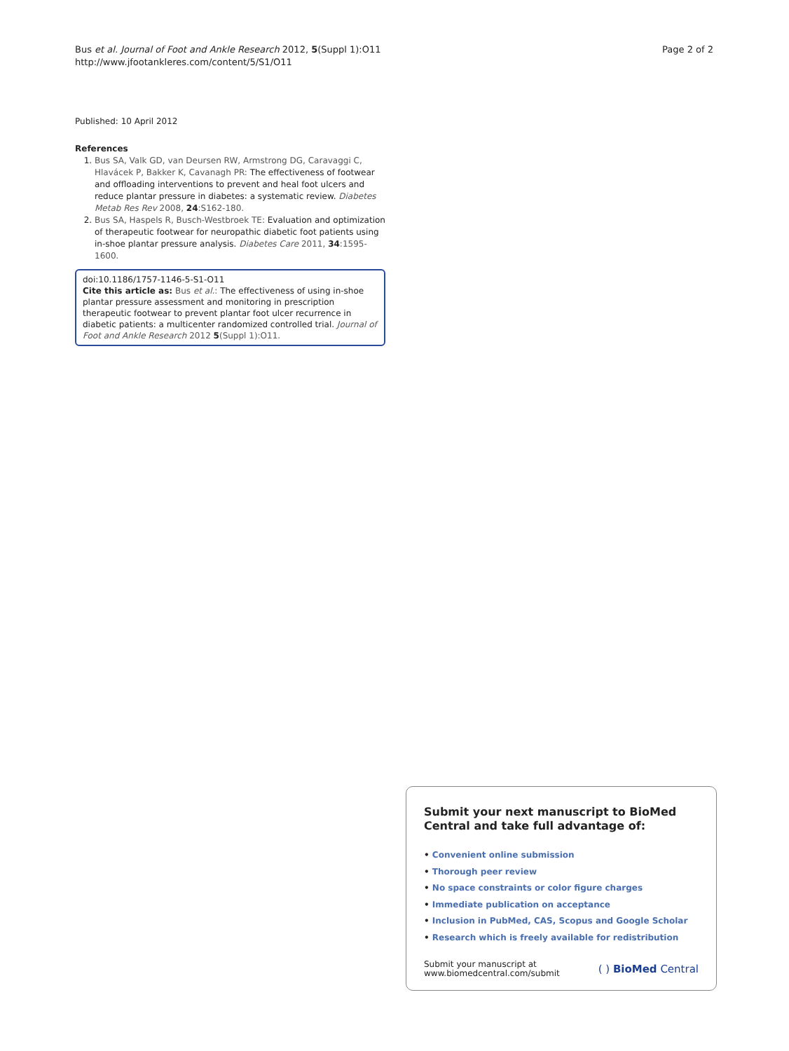Bus et al. Journal of Foot and Ankle Research 2012, 5(Suppl 1):O11
http://www.jfootankleres.com/content/5/S1/O11
Page 2 of 2
Published: 10 April 2012
References
1. Bus SA, Valk GD, van Deursen RW, Armstrong DG, Caravaggi C, Hlavácek P, Bakker K, Cavanagh PR: The effectiveness of footwear and offloading interventions to prevent and heal foot ulcers and reduce plantar pressure in diabetes: a systematic review. Diabetes Metab Res Rev 2008, 24:S162-180.
2. Bus SA, Haspels R, Busch-Westbroek TE: Evaluation and optimization of therapeutic footwear for neuropathic diabetic foot patients using in-shoe plantar pressure analysis. Diabetes Care 2011, 34:1595-1600.
doi:10.1186/1757-1146-5-S1-O11
Cite this article as: Bus et al.: The effectiveness of using in-shoe plantar pressure assessment and monitoring in prescription therapeutic footwear to prevent plantar foot ulcer recurrence in diabetic patients: a multicenter randomized controlled trial. Journal of Foot and Ankle Research 2012 5(Suppl 1):O11.
Submit your next manuscript to BioMed Central and take full advantage of:
• Convenient online submission
• Thorough peer review
• No space constraints or color figure charges
• Immediate publication on acceptance
• Inclusion in PubMed, CAS, Scopus and Google Scholar
• Research which is freely available for redistribution
Submit your manuscript at
www.biomedcentral.com/submit
( ) BioMed Central